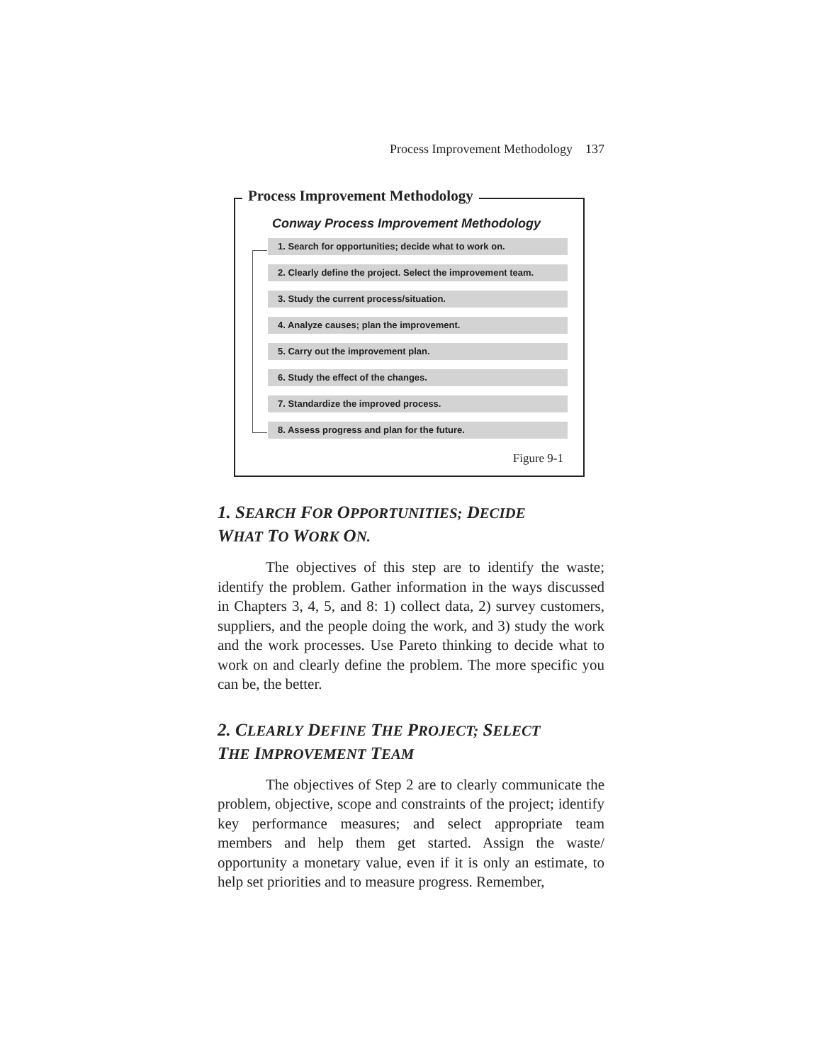Process Improvement Methodology 137
Process Improvement Methodology
Conway Process Improvement Methodology
1. Search for opportunities; decide what to work on.
2. Clearly define the project. Select the improvement team.
3. Study the current process/situation.
4. Analyze causes; plan the improvement.
5. Carry out the improvement plan.
6. Study the effect of the changes.
7. Standardize the improved process.
8. Assess progress and plan for the future.
Figure 9-1
1. SEARCH FOR OPPORTUNITIES; DECIDE
WHAT TO WORK ON.
The objectives of this step are to identify the waste; identify the problem. Gather information in the ways discussed in Chapters 3, 4, 5, and 8: 1) collect data, 2) survey customers, suppliers, and the people doing the work, and 3) study the work and the work processes. Use Pareto thinking to decide what to work on and clearly define the problem. The more specific you can be, the better.
2. CLEARLY DEFINE THE PROJECT; SELECT
THE IMPROVEMENT TEAM
The objectives of Step 2 are to clearly communicate the problem, objective, scope and constraints of the project; identify key performance measures; and select appropriate team members and help them get started. Assign the waste/ opportunity a monetary value, even if it is only an estimate, to help set priorities and to measure progress. Remember,